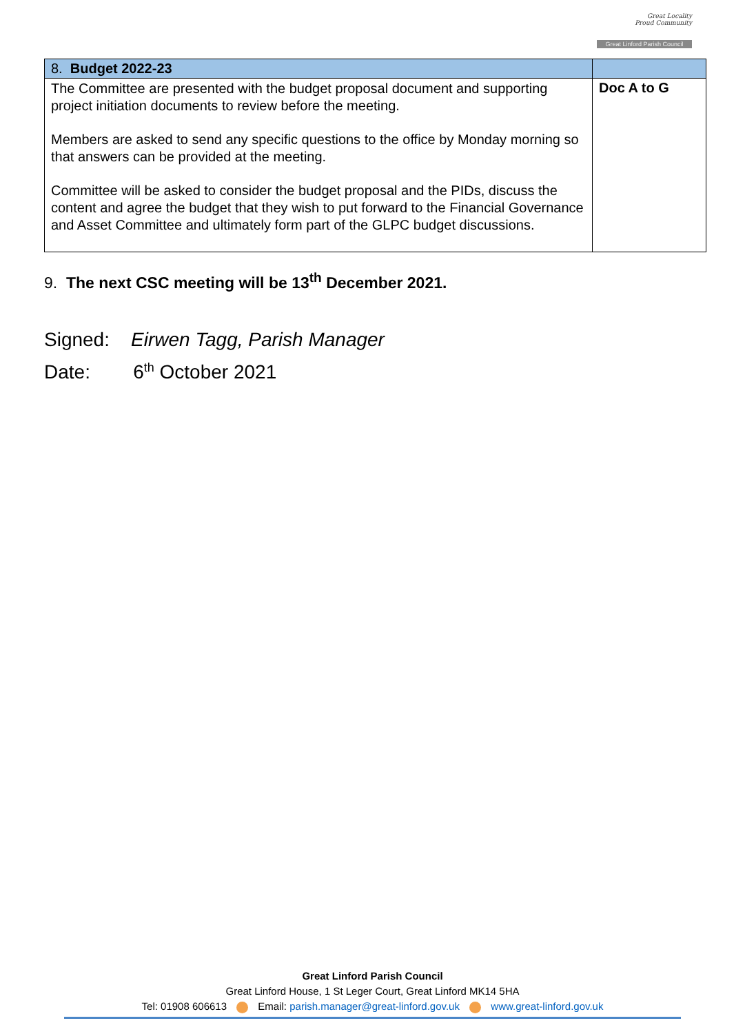Great Locality
Proud Community
Great Linford Parish Council
| 8. Budget 2022-23 | |
| --- | --- |
| The Committee are presented with the budget proposal document and supporting project initiation documents to review before the meeting. Members are asked to send any specific questions to the office by Monday morning so that answers can be provided at the meeting. Committee will be asked to consider the budget proposal and the PIDs, discuss the content and agree the budget that they wish to put forward to the Financial Governance and Asset Committee and ultimately form part of the GLPC budget discussions. | Doc A to G |
9. The next CSC meeting will be 13<sup>th</sup> December 2021.
Signed: Eirwen Tagg, Parish Manager
Date: 6<sup>th</sup> October 2021
Great Linford Parish Council
Great Linford House, 1 St Leger Court, Great Linford MK14 5HA
Tel: 01908 606613 Email: parish.manager@great-linford.gov.uk www.great-linford.gov.uk